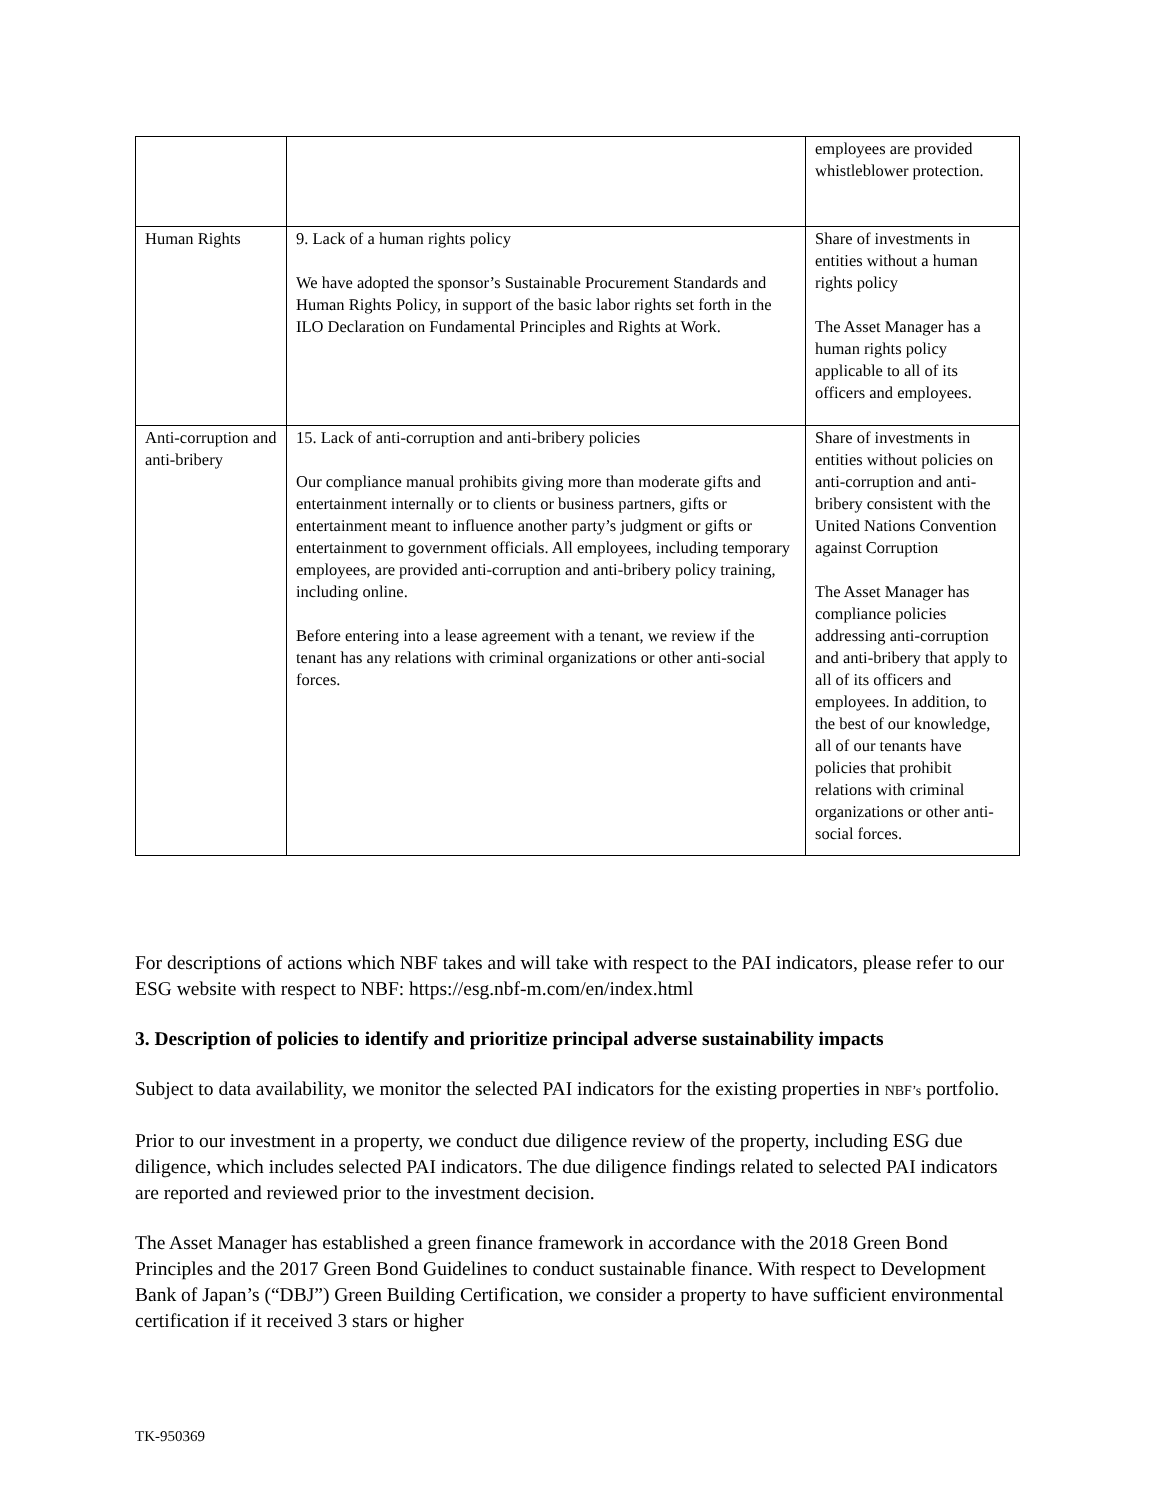| | | employees are provided whistleblower protection. |
| Human Rights | 9. Lack of a human rights policy We have adopted the sponsor’s Sustainable Procurement Standards and Human Rights Policy, in support of the basic labor rights set forth in the ILO Declaration on Fundamental Principles and Rights at Work. | Share of investments in entities without a human rights policy The Asset Manager has a human rights policy applicable to all of its officers and employees. |
| Anti-corruption and anti-bribery | 15. Lack of anti-corruption and anti-bribery policies Our compliance manual prohibits giving more than moderate gifts and entertainment internally or to clients or business partners, gifts or entertainment meant to influence another party’s judgment or gifts or entertainment to government officials. All employees, including temporary employees, are provided anti-corruption and anti-bribery policy training, including online. Before entering into a lease agreement with a tenant, we review if the tenant has any relations with criminal organizations or other anti-social forces. | Share of investments in entities without policies on anti-corruption and anti-bribery consistent with the United Nations Convention against Corruption The Asset Manager has compliance policies addressing anti-corruption and anti-bribery that apply to all of its officers and employees. In addition, to the best of our knowledge, all of our tenants have policies that prohibit relations with criminal organizations or other anti-social forces. |
For descriptions of actions which NBF takes and will take with respect to the PAI indicators, please refer to our ESG website with respect to NBF: https://esg.nbf-m.com/en/index.html
3. Description of policies to identify and prioritize principal adverse sustainability impacts
Subject to data availability, we monitor the selected PAI indicators for the existing properties in NBF’s portfolio.
Prior to our investment in a property, we conduct due diligence review of the property, including ESG due diligence, which includes selected PAI indicators. The due diligence findings related to selected PAI indicators are reported and reviewed prior to the investment decision.
The Asset Manager has established a green finance framework in accordance with the 2018 Green Bond Principles and the 2017 Green Bond Guidelines to conduct sustainable finance. With respect to Development Bank of Japan’s (“DBJ”) Green Building Certification, we consider a property to have sufficient environmental certification if it received 3 stars or higher
TK-950369